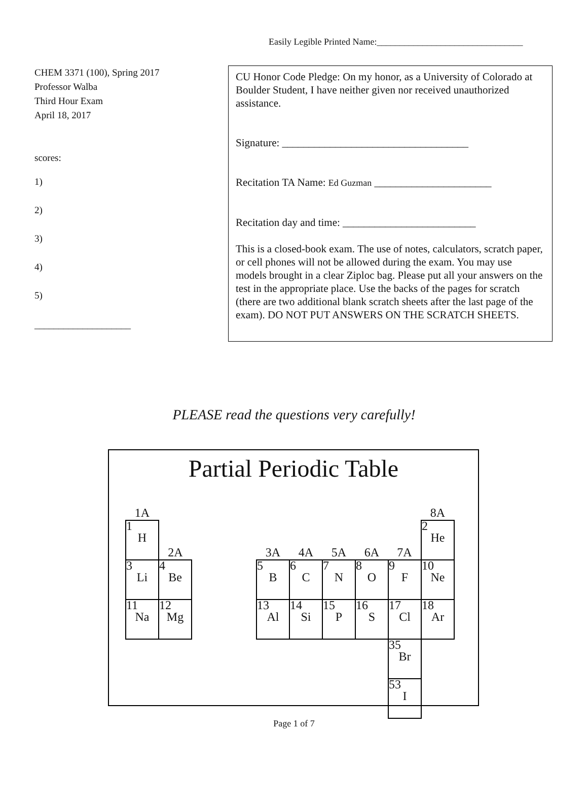Easily Legible Printed Name:________________________________
CHEM 3371 (100), Spring 2017
Professor Walba
Third Hour Exam
April 18, 2017
scores:
1)
2)
3)
4)
5)
____________________
CU Honor Code Pledge: On my honor, as a University of Colorado at Boulder Student, I have neither given nor received unauthorized assistance.
Signature: ___________________________________
Recitation TA Name: Ed Guzman ______________________
Recitation day and time: _________________________
This is a closed-book exam. The use of notes, calculators, scratch paper, or cell phones will not be allowed during the exam. You may use models brought in a clear Ziploc bag. Please put all your answers on the test in the appropriate place. Use the backs of the pages for scratch (there are two additional blank scratch sheets after the last page of the exam). DO NOT PUT ANSWERS ON THE SCRATCH SHEETS.
PLEASE read the questions very carefully!
Partial Periodic Table
| 1A | | | | | | | | | 8A |
| 1 H | 2A | | | 3A | 4A | 5A | 6A | 7A | 2 He |
| 3 Li | 4 Be | | | 5 B | 6 C | 7 N | 8 O | 9 F | 10 Ne |
| 11 Na | 12 Mg | | | 13 Al | 14 Si | 15 P | 16 S | 17 Cl | 18 Ar |
| | | | | | | | | 35 Br | |
| | | | | | | | | 53 I | |
Page 1 of 7